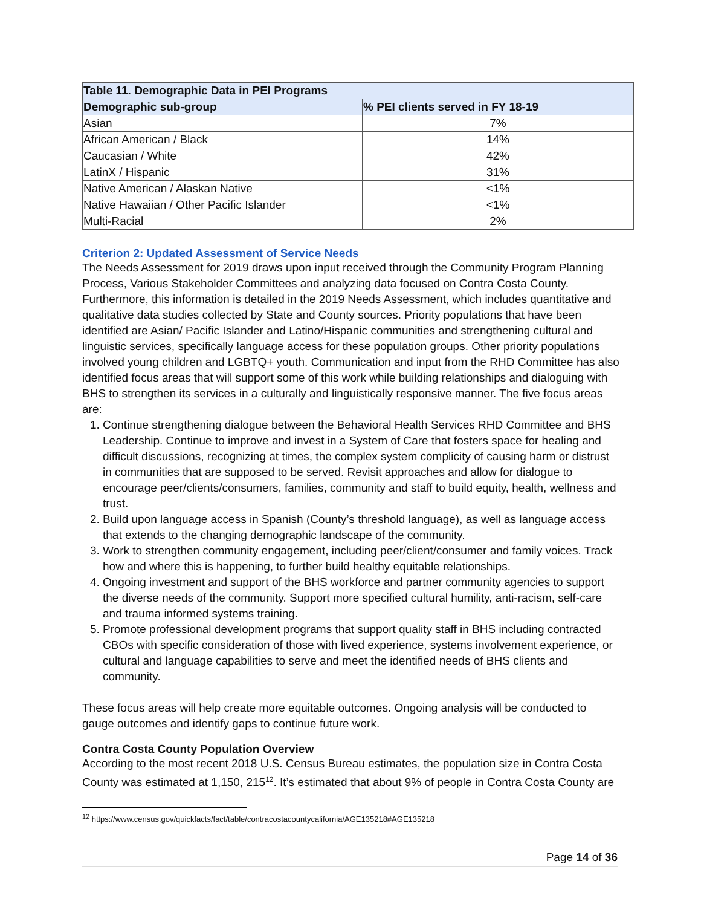| Table 11. Demographic Data in PEI Programs | |
| --- | --- |
| Demographic sub-group | % PEI clients served in FY 18-19 |
| Asian | 7% |
| African American / Black | 14% |
| Caucasian / White | 42% |
| LatinX / Hispanic | 31% |
| Native American / Alaskan Native | <1% |
| Native Hawaiian / Other Pacific Islander | <1% |
| Multi-Racial | 2% |
Criterion 2: Updated Assessment of Service Needs
The Needs Assessment for 2019 draws upon input received through the Community Program Planning Process, Various Stakeholder Committees and analyzing data focused on Contra Costa County. Furthermore, this information is detailed in the 2019 Needs Assessment, which includes quantitative and qualitative data studies collected by State and County sources. Priority populations that have been identified are Asian/ Pacific Islander and Latino/Hispanic communities and strengthening cultural and linguistic services, specifically language access for these population groups. Other priority populations involved young children and LGBTQ+ youth. Communication and input from the RHD Committee has also identified focus areas that will support some of this work while building relationships and dialoguing with BHS to strengthen its services in a culturally and linguistically responsive manner. The five focus areas are:
1. Continue strengthening dialogue between the Behavioral Health Services RHD Committee and BHS Leadership. Continue to improve and invest in a System of Care that fosters space for healing and difficult discussions, recognizing at times, the complex system complicity of causing harm or distrust in communities that are supposed to be served. Revisit approaches and allow for dialogue to encourage peer/clients/consumers, families, community and staff to build equity, health, wellness and trust.
2. Build upon language access in Spanish (County’s threshold language), as well as language access that extends to the changing demographic landscape of the community.
3. Work to strengthen community engagement, including peer/client/consumer and family voices. Track how and where this is happening, to further build healthy equitable relationships.
4. Ongoing investment and support of the BHS workforce and partner community agencies to support the diverse needs of the community. Support more specified cultural humility, anti-racism, self-care and trauma informed systems training.
5. Promote professional development programs that support quality staff in BHS including contracted CBOs with specific consideration of those with lived experience, systems involvement experience, or cultural and language capabilities to serve and meet the identified needs of BHS clients and community.
These focus areas will help create more equitable outcomes. Ongoing analysis will be conducted to gauge outcomes and identify gaps to continue future work.
Contra Costa County Population Overview
According to the most recent 2018 U.S. Census Bureau estimates, the population size in Contra Costa County was estimated at 1,150, 215<sup>12</sup>. It’s estimated that about 9% of people in Contra Costa County are
<sup>12</sup> https://www.census.gov/quickfacts/fact/table/contracostacountycalifornia/AGE135218#AGE135218
Page 14 of 36